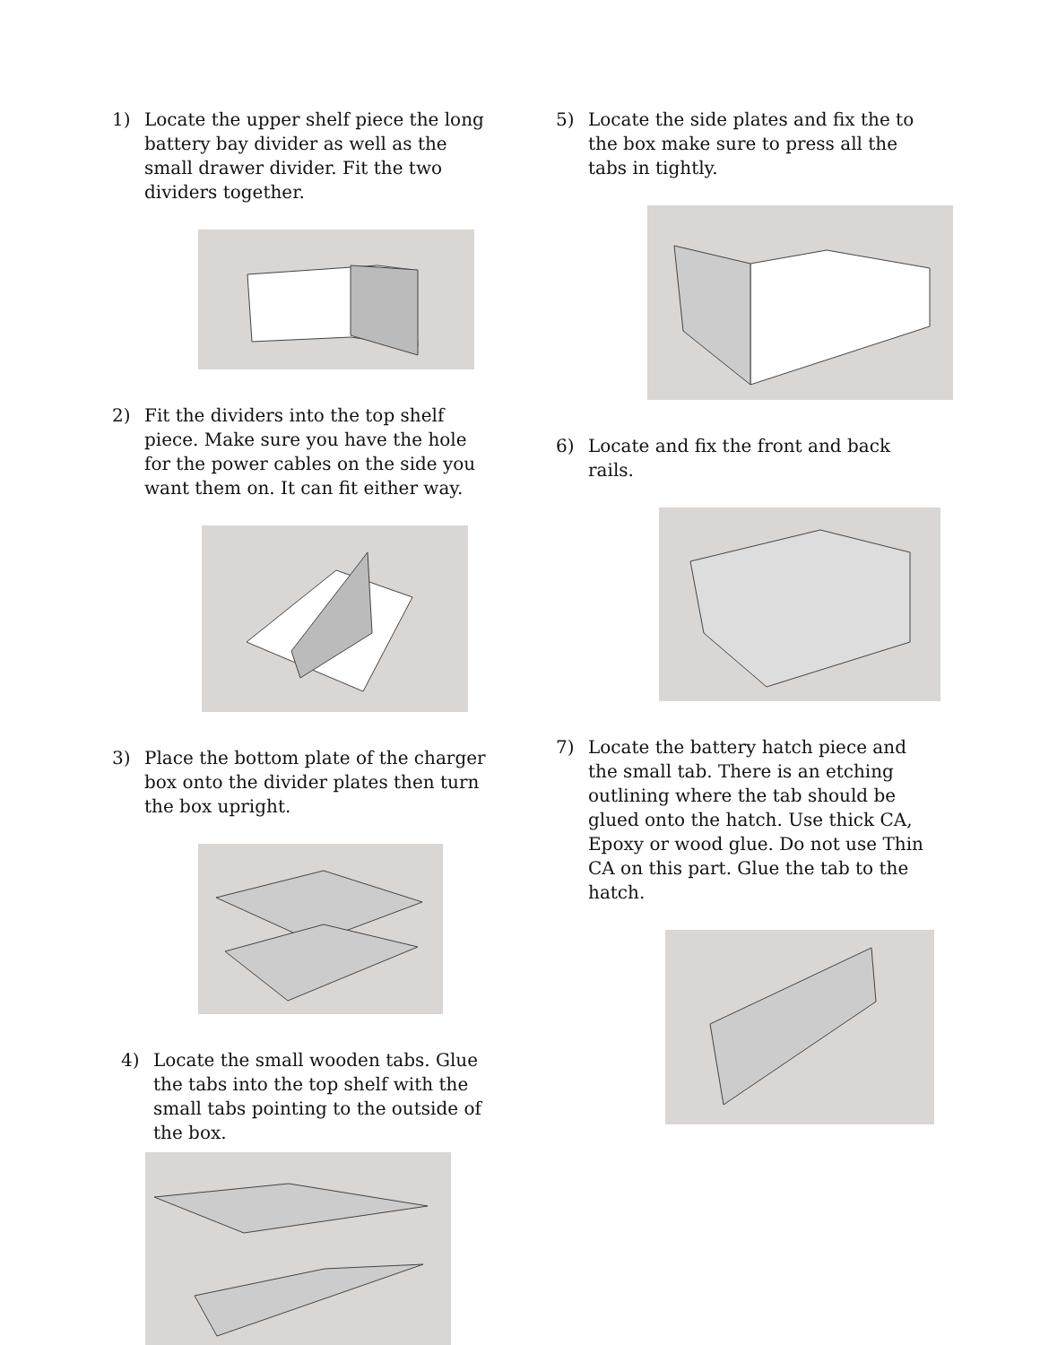1) Locate the upper shelf piece the long battery bay divider as well as the small drawer divider. Fit the two dividers together.
2) Fit the dividers into the top shelf piece. Make sure you have the hole for the power cables on the side you want them on. It can fit either way.
3) Place the bottom plate of the charger box onto the divider plates then turn the box upright.
4) Locate the small wooden tabs. Glue the tabs into the top shelf with the small tabs pointing to the outside of the box.
5) Locate the side plates and fix the to the box make sure to press all the tabs in tightly.
6) Locate and fix the front and back rails.
7) Locate the battery hatch piece and the small tab. There is an etching outlining where the tab should be glued onto the hatch. Use thick CA, Epoxy or wood glue. Do not use Thin CA on this part. Glue the tab to the hatch.